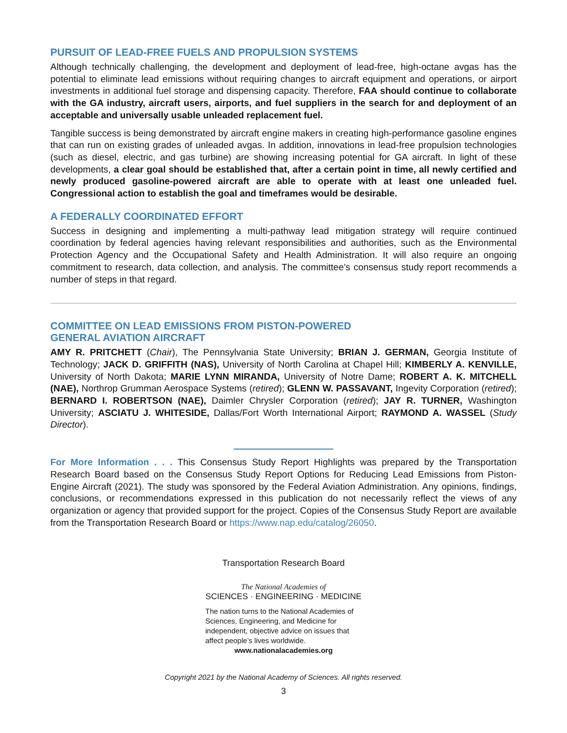PURSUIT OF LEAD-FREE FUELS AND PROPULSION SYSTEMS
Although technically challenging, the development and deployment of lead-free, high-octane avgas has the potential to eliminate lead emissions without requiring changes to aircraft equipment and operations, or airport investments in additional fuel storage and dispensing capacity. Therefore, FAA should continue to collaborate with the GA industry, aircraft users, airports, and fuel suppliers in the search for and deployment of an acceptable and universally usable unleaded replacement fuel.
Tangible success is being demonstrated by aircraft engine makers in creating high-performance gasoline engines that can run on existing grades of unleaded avgas. In addition, innovations in lead-free propulsion technologies (such as diesel, electric, and gas turbine) are showing increasing potential for GA aircraft. In light of these developments, a clear goal should be established that, after a certain point in time, all newly certified and newly produced gasoline-powered aircraft are able to operate with at least one unleaded fuel. Congressional action to establish the goal and timeframes would be desirable.
A FEDERALLY COORDINATED EFFORT
Success in designing and implementing a multi-pathway lead mitigation strategy will require continued coordination by federal agencies having relevant responsibilities and authorities, such as the Environmental Protection Agency and the Occupational Safety and Health Administration. It will also require an ongoing commitment to research, data collection, and analysis. The committee’s consensus study report recommends a number of steps in that regard.
COMMITTEE ON LEAD EMISSIONS FROM PISTON-POWERED
GENERAL AVIATION AIRCRAFT
AMY R. PRITCHETT (Chair), The Pennsylvania State University; BRIAN J. GERMAN, Georgia Institute of Technology; JACK D. GRIFFITH (NAS), University of North Carolina at Chapel Hill; KIMBERLY A. KENVILLE, University of North Dakota; MARIE LYNN MIRANDA, University of Notre Dame; ROBERT A. K. MITCHELL (NAE), Northrop Grumman Aerospace Systems (retired); GLENN W. PASSAVANT, Ingevity Corporation (retired); BERNARD I. ROBERTSON (NAE), Daimler Chrysler Corporation (retired); JAY R. TURNER, Washington University; ASCIATU J. WHITESIDE, Dallas/Fort Worth International Airport; RAYMOND A. WASSEL (Study Director).
For More Information . . . This Consensus Study Report Highlights was prepared by the Transportation Research Board based on the Consensus Study Report Options for Reducing Lead Emissions from Piston-Engine Aircraft (2021). The study was sponsored by the Federal Aviation Administration. Any opinions, findings, conclusions, or recommendations expressed in this publication do not necessarily reflect the views of any organization or agency that provided support for the project. Copies of the Consensus Study Report are available from the Transportation Research Board or https://www.nap.edu/catalog/26050.
Transportation Research Board
The National Academies of
SCIENCES · ENGINEERING · MEDICINE
The nation turns to the National Academies of Sciences, Engineering, and Medicine for independent, objective advice on issues that affect people’s lives worldwide.
www.nationalacademies.org
Copyright 2021 by the National Academy of Sciences. All rights reserved.
3